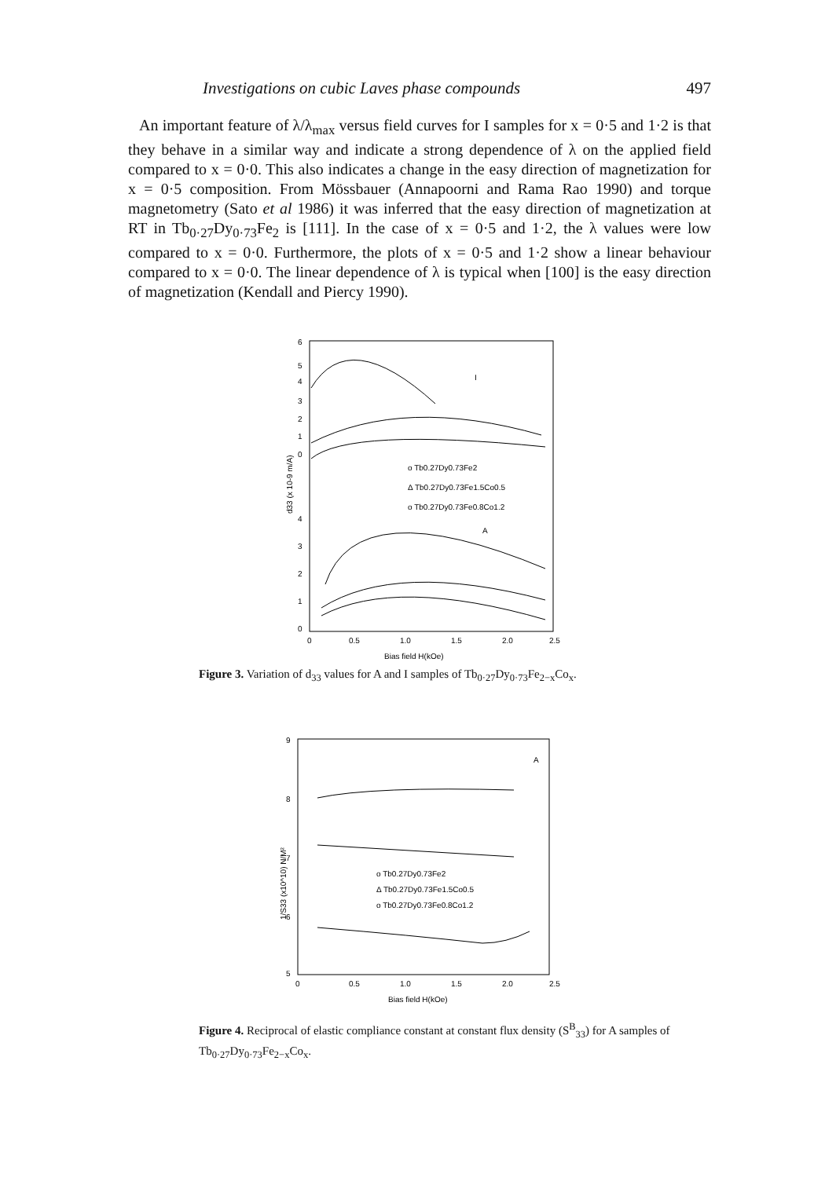Investigations on cubic Laves phase compounds 497
An important feature of λ/λ<sub>max</sub> versus field curves for I samples for x = 0·5 and 1·2 is that they behave in a similar way and indicate a strong dependence of λ on the applied field compared to x = 0·0. This also indicates a change in the easy direction of magnetization for x = 0·5 composition. From Mössbauer (Annapoorni and Rama Rao 1990) and torque magnetometry (Sato et al 1986) it was inferred that the easy direction of magnetization at RT in Tb<sub>0·27</sub>Dy<sub>0·73</sub>Fe<sub>2</sub> is [111]. In the case of x = 0·5 and 1·2, the λ values were low compared to x = 0·0. Furthermore, the plots of x = 0·5 and 1·2 show a linear behaviour compared to x = 0·0. The linear dependence of λ is typical when [100] is the easy direction of magnetization (Kendall and Piercy 1990).
d33 (x 10-9 m/A)
6
5
4
3
2
1
0
4
3
2
1
0
I
A
o Tb0.27Dy0.73Fe2
Δ Tb0.27Dy0.73Fe1.5Co0.5
o Tb0.27Dy0.73Fe0.8Co1.2
0
0.5
1.0
1.5
2.0
2.5
Bias field H(kOe)
Figure 3. Variation of d<sub>33</sub> values for A and I samples of Tb<sub>0·27</sub>Dy<sub>0·73</sub>Fe<sub>2−x</sub>Co<sub>x</sub>.
1/S33 (x10^10) N/M²
9
8
7
6
5
A
o Tb0.27Dy0.73Fe2
Δ Tb0.27Dy0.73Fe1.5Co0.5
o Tb0.27Dy0.73Fe0.8Co1.2
0
0.5
1.0
1.5
2.0
2.5
Bias field H(kOe)
Figure 4. Reciprocal of elastic compliance constant at constant flux density (S<sup>B</sup><sub>33</sub>) for A samples of Tb<sub>0·27</sub>Dy<sub>0·73</sub>Fe<sub>2−x</sub>Co<sub>x</sub>.